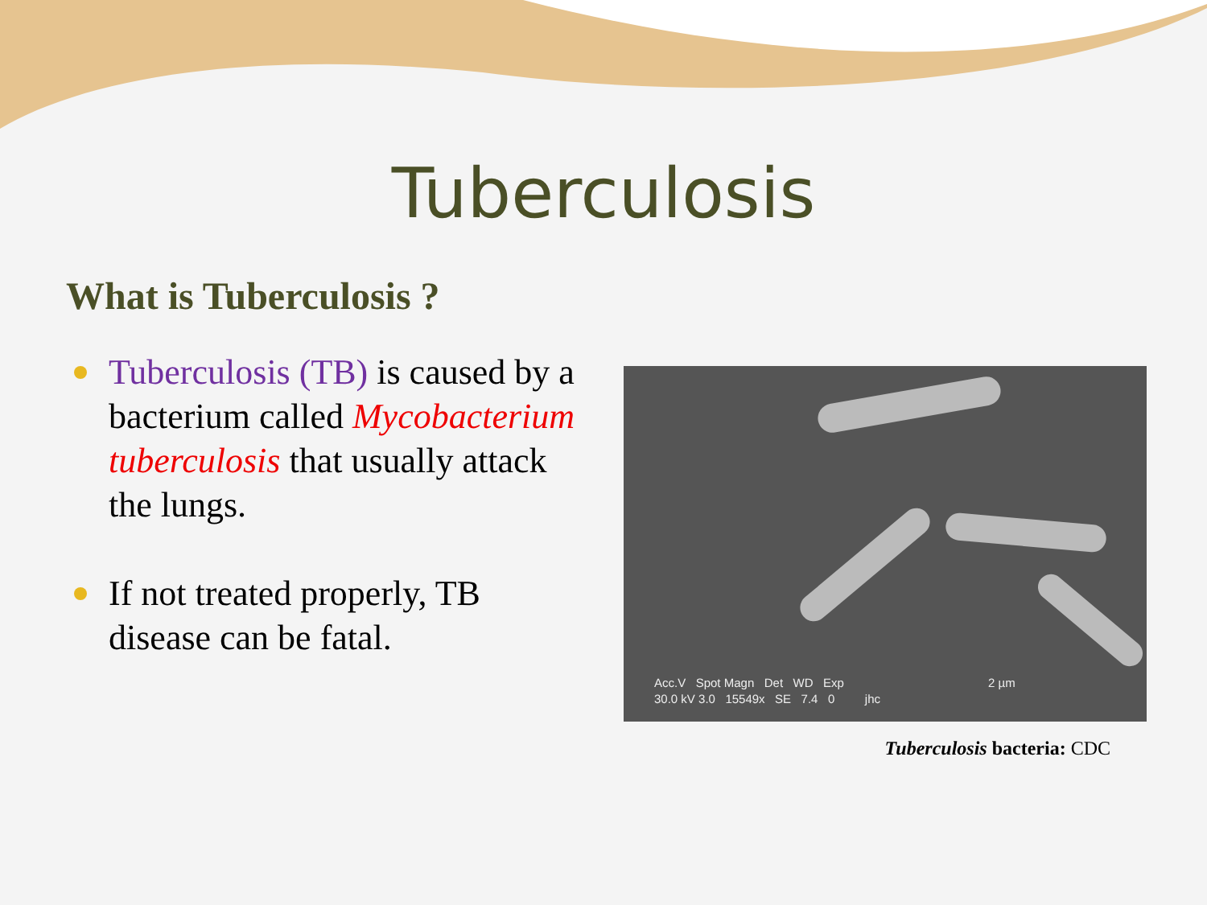Tuberculosis
What is Tuberculosis ?
Tuberculosis (TB) is caused by a bacterium called Mycobacterium tuberculosis that usually attack the lungs.
If not treated properly, TB disease can be fatal.
Acc.V Spot Magn Det WD Exp 2 µm
30.0 kV 3.0 15549x SE 7.4 0 jhc
Tuberculosis bacteria: CDC